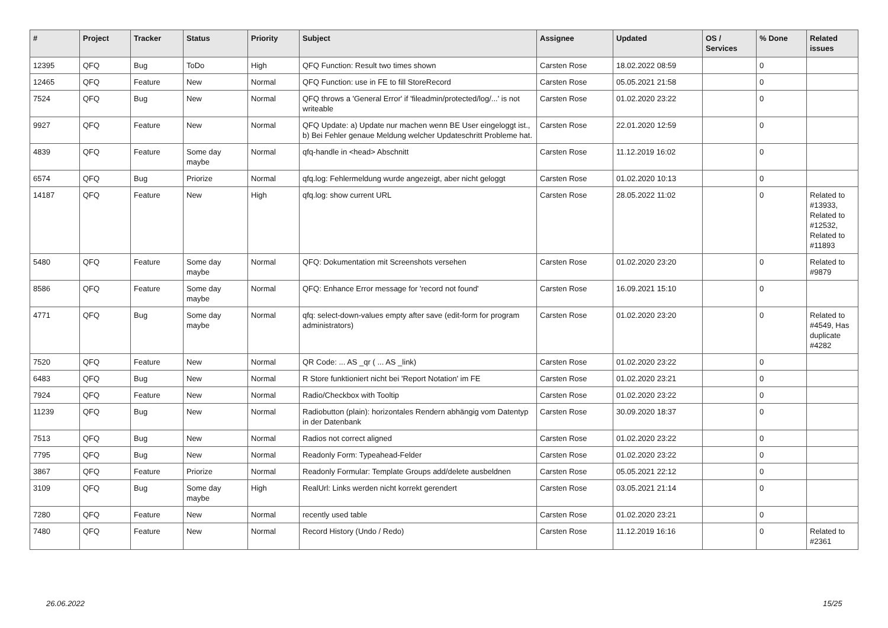| # | Project | Tracker | Status | Priority | Subject | Assignee | Updated | OS / Services | % Done | Related issues |
| --- | --- | --- | --- | --- | --- | --- | --- | --- | --- | --- |
| 12395 | QFQ | Bug | ToDo | High | QFQ Function: Result two times shown | Carsten Rose | 18.02.2022 08:59 | | 0 | |
| 12465 | QFQ | Feature | New | Normal | QFQ Function: use in FE to fill StoreRecord | Carsten Rose | 05.05.2021 21:58 | | 0 | |
| 7524 | QFQ | Bug | New | Normal | QFQ throws a 'General Error' if 'fileadmin/protected/log/...' is not writeable | Carsten Rose | 01.02.2020 23:22 | | 0 | |
| 9927 | QFQ | Feature | New | Normal | QFQ Update: a) Update nur machen wenn BE User eingeloggt ist., b) Bei Fehler genaue Meldung welcher Updateschritt Probleme hat. | Carsten Rose | 22.01.2020 12:59 | | 0 | |
| 4839 | QFQ | Feature | Some day maybe | Normal | qfq-handle in <head> Abschnitt | Carsten Rose | 11.12.2019 16:02 | | 0 | |
| 6574 | QFQ | Bug | Priorize | Normal | qfq.log: Fehlermeldung wurde angezeigt, aber nicht geloggt | Carsten Rose | 01.02.2020 10:13 | | 0 | |
| 14187 | QFQ | Feature | New | High | qfq.log: show current URL | Carsten Rose | 28.05.2022 11:02 | | 0 | Related to #13933, Related to #12532, Related to #11893 |
| 5480 | QFQ | Feature | Some day maybe | Normal | QFQ: Dokumentation mit Screenshots versehen | Carsten Rose | 01.02.2020 23:20 | | 0 | Related to #9879 |
| 8586 | QFQ | Feature | Some day maybe | Normal | QFQ: Enhance Error message for 'record not found' | Carsten Rose | 16.09.2021 15:10 | | 0 | |
| 4771 | QFQ | Bug | Some day maybe | Normal | qfq: select-down-values empty after save (edit-form for program administrators) | Carsten Rose | 01.02.2020 23:20 | | 0 | Related to #4549, Has duplicate #4282 |
| 7520 | QFQ | Feature | New | Normal | QR Code: ... AS _qr ( ... AS _link) | Carsten Rose | 01.02.2020 23:22 | | 0 | |
| 6483 | QFQ | Bug | New | Normal | R Store funktioniert nicht bei 'Report Notation' im FE | Carsten Rose | 01.02.2020 23:21 | | 0 | |
| 7924 | QFQ | Feature | New | Normal | Radio/Checkbox with Tooltip | Carsten Rose | 01.02.2020 23:22 | | 0 | |
| 11239 | QFQ | Bug | New | Normal | Radiobutton (plain): horizontales Rendern abhängig vom Datentyp in der Datenbank | Carsten Rose | 30.09.2020 18:37 | | 0 | |
| 7513 | QFQ | Bug | New | Normal | Radios not correct aligned | Carsten Rose | 01.02.2020 23:22 | | 0 | |
| 7795 | QFQ | Bug | New | Normal | Readonly Form: Typeahead-Felder | Carsten Rose | 01.02.2020 23:22 | | 0 | |
| 3867 | QFQ | Feature | Priorize | Normal | Readonly Formular: Template Groups add/delete ausbeldnen | Carsten Rose | 05.05.2021 22:12 | | 0 | |
| 3109 | QFQ | Bug | Some day maybe | High | RealUrl: Links werden nicht korrekt gerendert | Carsten Rose | 03.05.2021 21:14 | | 0 | |
| 7280 | QFQ | Feature | New | Normal | recently used table | Carsten Rose | 01.02.2020 23:21 | | 0 | |
| 7480 | QFQ | Feature | New | Normal | Record History (Undo / Redo) | Carsten Rose | 11.12.2019 16:16 | | 0 | Related to #2361 |
26.06.2022 15/25